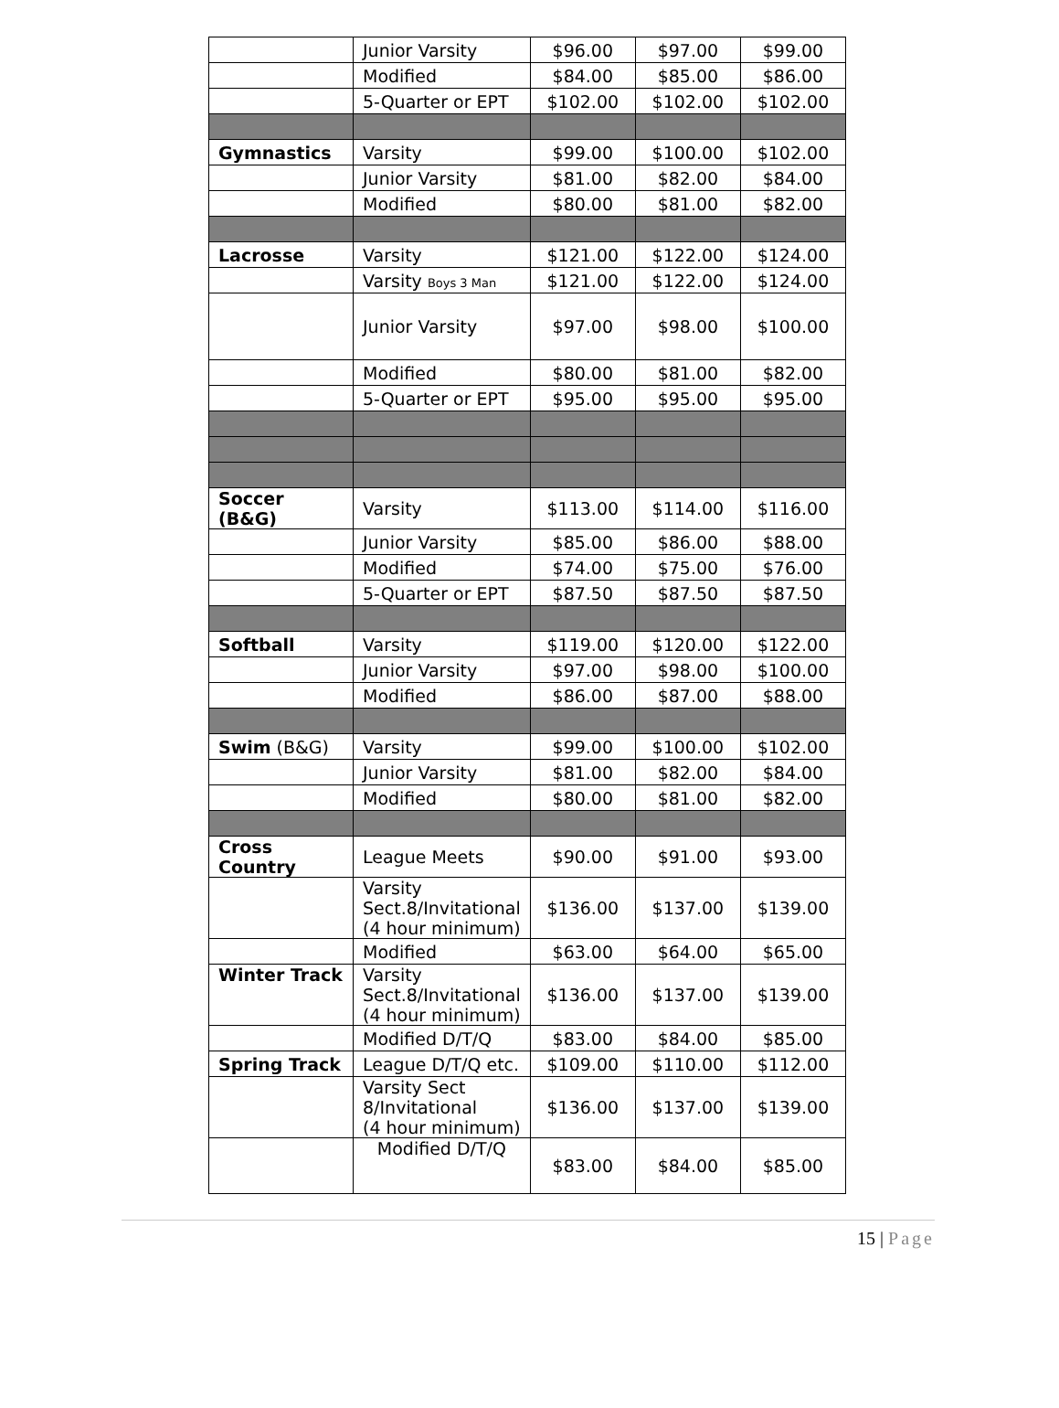| | Junior Varsity | $96.00 | $97.00 | $99.00 |
| | Modified | $84.00 | $85.00 | $86.00 |
| | 5-Quarter or EPT | $102.00 | $102.00 | $102.00 |
| Gymnastics | Varsity | $99.00 | $100.00 | $102.00 |
| | Junior Varsity | $81.00 | $82.00 | $84.00 |
| | Modified | $80.00 | $81.00 | $82.00 |
| Lacrosse | Varsity | $121.00 | $122.00 | $124.00 |
| | Varsity Boys 3 Man | $121.00 | $122.00 | $124.00 |
| | Junior Varsity | $97.00 | $98.00 | $100.00 |
| | Modified | $80.00 | $81.00 | $82.00 |
| | 5-Quarter or EPT | $95.00 | $95.00 | $95.00 |
| Soccer (B&G) | Varsity | $113.00 | $114.00 | $116.00 |
| | Junior Varsity | $85.00 | $86.00 | $88.00 |
| | Modified | $74.00 | $75.00 | $76.00 |
| | 5-Quarter or EPT | $87.50 | $87.50 | $87.50 |
| Softball | Varsity | $119.00 | $120.00 | $122.00 |
| | Junior Varsity | $97.00 | $98.00 | $100.00 |
| | Modified | $86.00 | $87.00 | $88.00 |
| Swim (B&G) | Varsity | $99.00 | $100.00 | $102.00 |
| | Junior Varsity | $81.00 | $82.00 | $84.00 |
| | Modified | $80.00 | $81.00 | $82.00 |
| Cross Country | League Meets | $90.00 | $91.00 | $93.00 |
| | Varsity Sect.8/Invitational (4 hour minimum) | $136.00 | $137.00 | $139.00 |
| | Modified | $63.00 | $64.00 | $65.00 |
| Winter Track | Varsity Sect.8/Invitational (4 hour minimum) | $136.00 | $137.00 | $139.00 |
| | Modified D/T/Q | $83.00 | $84.00 | $85.00 |
| Spring Track | League D/T/Q etc. | $109.00 | $110.00 | $112.00 |
| | Varsity Sect 8/Invitational (4 hour minimum) | $136.00 | $137.00 | $139.00 |
| | Modified D/T/Q | $83.00 | $84.00 | $85.00 |
15 | Page